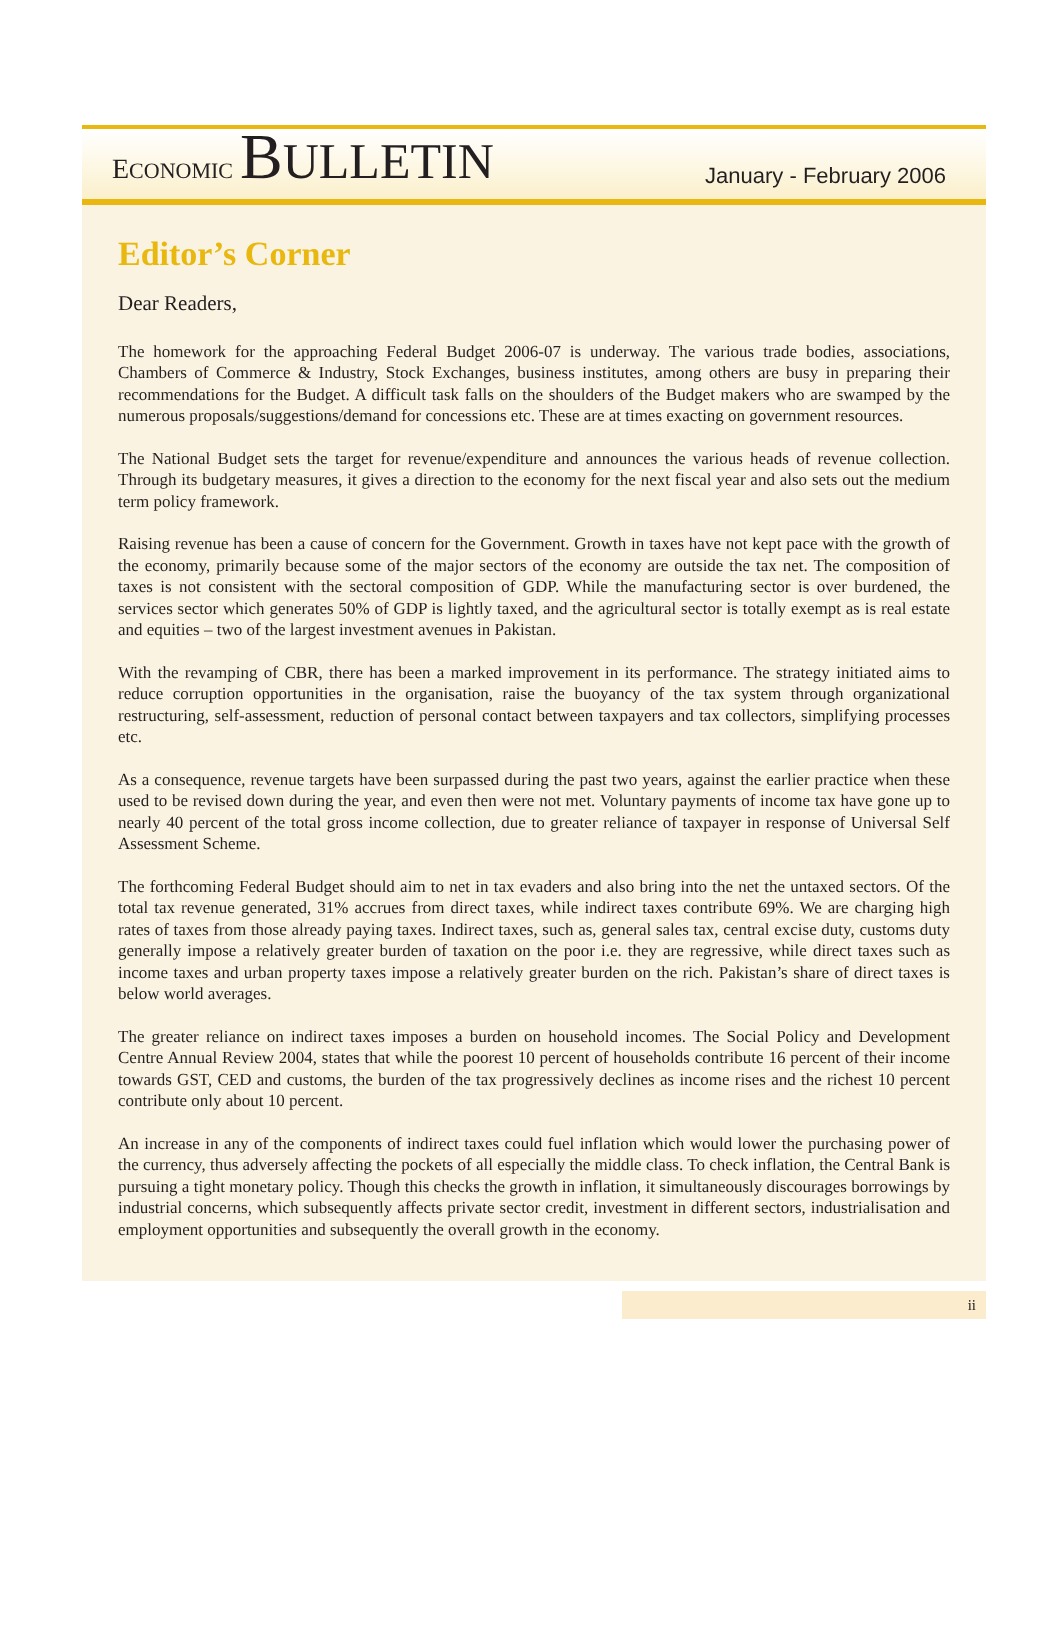ECONOMIC BULLETIN
January - February 2006
Editor’s Corner
Dear Readers,
The homework for the approaching Federal Budget 2006-07 is underway. The various trade bodies, associations, Chambers of Commerce & Industry, Stock Exchanges, business institutes, among others are busy in preparing their recommendations for the Budget. A difficult task falls on the shoulders of the Budget makers who are swamped by the numerous proposals/suggestions/demand for concessions etc. These are at times exacting on government resources.
The National Budget sets the target for revenue/expenditure and announces the various heads of revenue collection. Through its budgetary measures, it gives a direction to the economy for the next fiscal year and also sets out the medium term policy framework.
Raising revenue has been a cause of concern for the Government. Growth in taxes have not kept pace with the growth of the economy, primarily because some of the major sectors of the economy are outside the tax net. The composition of taxes is not consistent with the sectoral composition of GDP. While the manufacturing sector is over burdened, the services sector which generates 50% of GDP is lightly taxed, and the agricultural sector is totally exempt as is real estate and equities – two of the largest investment avenues in Pakistan.
With the revamping of CBR, there has been a marked improvement in its performance. The strategy initiated aims to reduce corruption opportunities in the organisation, raise the buoyancy of the tax system through organizational restructuring, self-assessment, reduction of personal contact between taxpayers and tax collectors, simplifying processes etc.
As a consequence, revenue targets have been surpassed during the past two years, against the earlier practice when these used to be revised down during the year, and even then were not met. Voluntary payments of income tax have gone up to nearly 40 percent of the total gross income collection, due to greater reliance of taxpayer in response of Universal Self Assessment Scheme.
The forthcoming Federal Budget should aim to net in tax evaders and also bring into the net the untaxed sectors. Of the total tax revenue generated, 31% accrues from direct taxes, while indirect taxes contribute 69%. We are charging high rates of taxes from those already paying taxes. Indirect taxes, such as, general sales tax, central excise duty, customs duty generally impose a relatively greater burden of taxation on the poor i.e. they are regressive, while direct taxes such as income taxes and urban property taxes impose a relatively greater burden on the rich. Pakistan’s share of direct taxes is below world averages.
The greater reliance on indirect taxes imposes a burden on household incomes. The Social Policy and Development Centre Annual Review 2004, states that while the poorest 10 percent of households contribute 16 percent of their income towards GST, CED and customs, the burden of the tax progressively declines as income rises and the richest 10 percent contribute only about 10 percent.
An increase in any of the components of indirect taxes could fuel inflation which would lower the purchasing power of the currency, thus adversely affecting the pockets of all especially the middle class. To check inflation, the Central Bank is pursuing a tight monetary policy. Though this checks the growth in inflation, it simultaneously discourages borrowings by industrial concerns, which subsequently affects private sector credit, investment in different sectors, industrialisation and employment opportunities and subsequently the overall growth in the economy.
ii